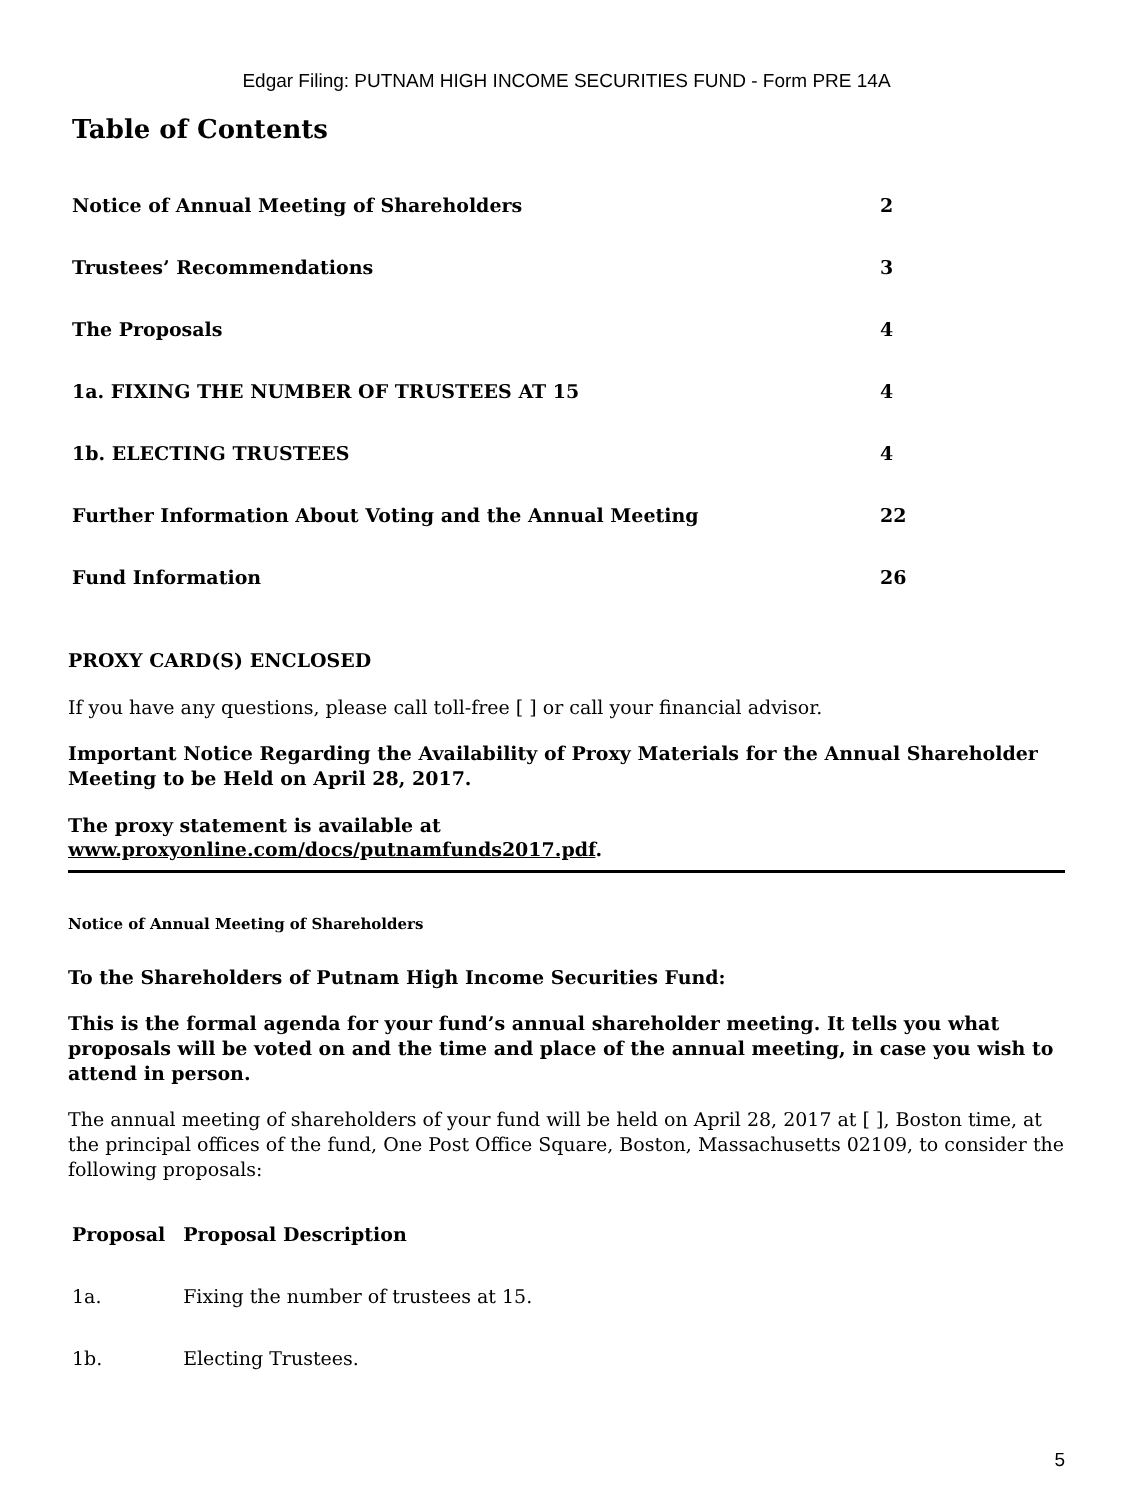Edgar Filing: PUTNAM HIGH INCOME SECURITIES FUND - Form PRE 14A
Table of Contents
| Notice of Annual Meeting of Shareholders | 2 |
| Trustees’ Recommendations | 3 |
| The Proposals | 4 |
| 1a. FIXING THE NUMBER OF TRUSTEES AT 15 | 4 |
| 1b. ELECTING TRUSTEES | 4 |
| Further Information About Voting and the Annual Meeting | 22 |
| Fund Information | 26 |
PROXY CARD(S) ENCLOSED
If you have any questions, please call toll-free [ ] or call your financial advisor.
Important Notice Regarding the Availability of Proxy Materials for the Annual Shareholder Meeting to be Held on April 28, 2017.
The proxy statement is available at
www.proxyonline.com/docs/putnamfunds2017.pdf.
Notice of Annual Meeting of Shareholders
To the Shareholders of Putnam High Income Securities Fund:
This is the formal agenda for your fund’s annual shareholder meeting. It tells you what proposals will be voted on and the time and place of the annual meeting, in case you wish to attend in person.
The annual meeting of shareholders of your fund will be held on April 28, 2017 at [ ], Boston time, at the principal offices of the fund, One Post Office Square, Boston, Massachusetts 02109, to consider the following proposals:
| Proposal | Proposal Description |
| --- | --- |
| 1a. | Fixing the number of trustees at 15. |
| 1b. | Electing Trustees. |
5